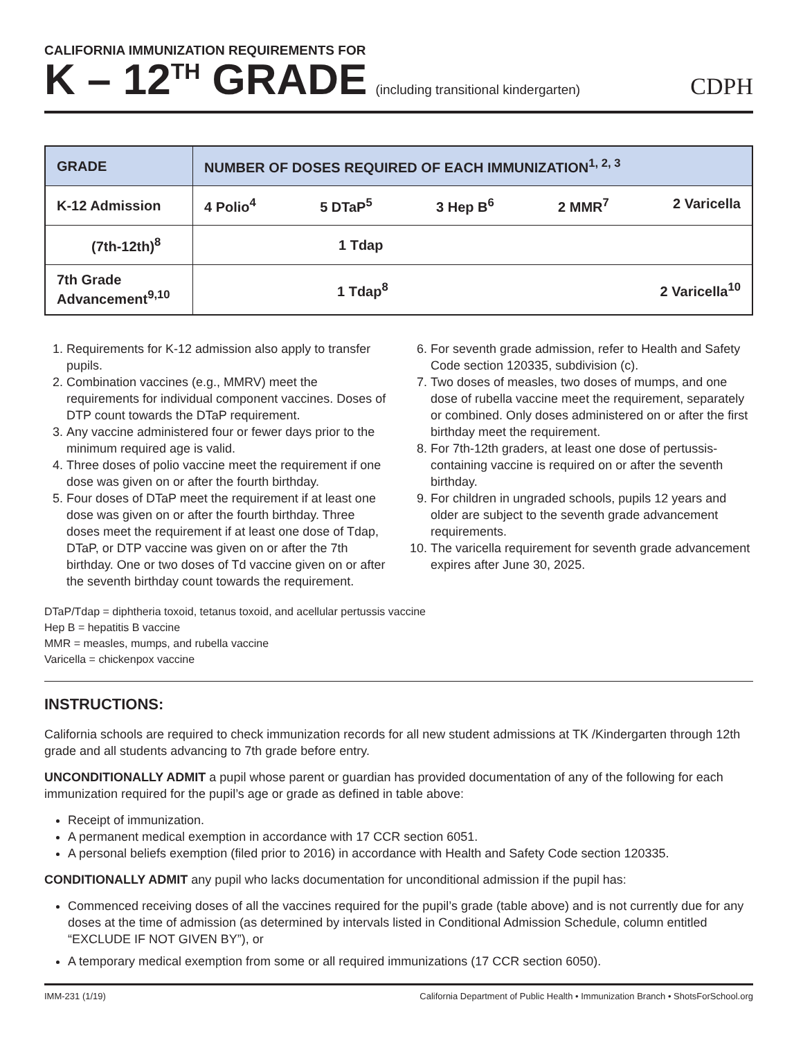CALIFORNIA IMMUNIZATION REQUIREMENTS FOR
K – 12<sup>TH</sup> GRADE (including transitional kindergarten) CDPH
| GRADE | NUMBER OF DOSES REQUIRED OF EACH IMMUNIZATION<sup>1, 2, 3</sup> |
| --- | --- |
| K-12 Admission | 4 Polio<sup>4</sup> 5 DTaP<sup>5</sup> 3 Hep B<sup>6</sup> 2 MMR<sup>7</sup> 2 Varicella |
| (7th-12th)<sup>8</sup> | 1 Tdap |
| 7th Grade Advancement<sup>9,10</sup> | 1 Tdap<sup>8</sup> 2 Varicella<sup>10</sup> |
1. Requirements for K-12 admission also apply to transfer pupils.
2. Combination vaccines (e.g., MMRV) meet the requirements for individual component vaccines. Doses of DTP count towards the DTaP requirement.
3. Any vaccine administered four or fewer days prior to the minimum required age is valid.
4. Three doses of polio vaccine meet the requirement if one dose was given on or after the fourth birthday.
5. Four doses of DTaP meet the requirement if at least one dose was given on or after the fourth birthday. Three doses meet the requirement if at least one dose of Tdap, DTaP, or DTP vaccine was given on or after the 7th birthday. One or two doses of Td vaccine given on or after the seventh birthday count towards the requirement.
6. For seventh grade admission, refer to Health and Safety Code section 120335, subdivision (c).
7. Two doses of measles, two doses of mumps, and one dose of rubella vaccine meet the requirement, separately or combined. Only doses administered on or after the first birthday meet the requirement.
8. For 7th-12th graders, at least one dose of pertussis-containing vaccine is required on or after the seventh birthday.
9. For children in ungraded schools, pupils 12 years and older are subject to the seventh grade advancement requirements.
10. The varicella requirement for seventh grade advancement expires after June 30, 2025.
DTaP/Tdap = diphtheria toxoid, tetanus toxoid, and acellular pertussis vaccine
Hep B = hepatitis B vaccine
MMR = measles, mumps, and rubella vaccine
Varicella = chickenpox vaccine
INSTRUCTIONS:
California schools are required to check immunization records for all new student admissions at TK /Kindergarten through 12th grade and all students advancing to 7th grade before entry.
UNCONDITIONALLY ADMIT a pupil whose parent or guardian has provided documentation of any of the following for each immunization required for the pupil’s age or grade as defined in table above:
Receipt of immunization.
A permanent medical exemption in accordance with 17 CCR section 6051.
A personal beliefs exemption (filed prior to 2016) in accordance with Health and Safety Code section 120335.
CONDITIONALLY ADMIT any pupil who lacks documentation for unconditional admission if the pupil has:
Commenced receiving doses of all the vaccines required for the pupil’s grade (table above) and is not currently due for any doses at the time of admission (as determined by intervals listed in Conditional Admission Schedule, column entitled “EXCLUDE IF NOT GIVEN BY”), or
A temporary medical exemption from some or all required immunizations (17 CCR section 6050).
IMM-231 (1/19) California Department of Public Health • Immunization Branch • ShotsForSchool.org